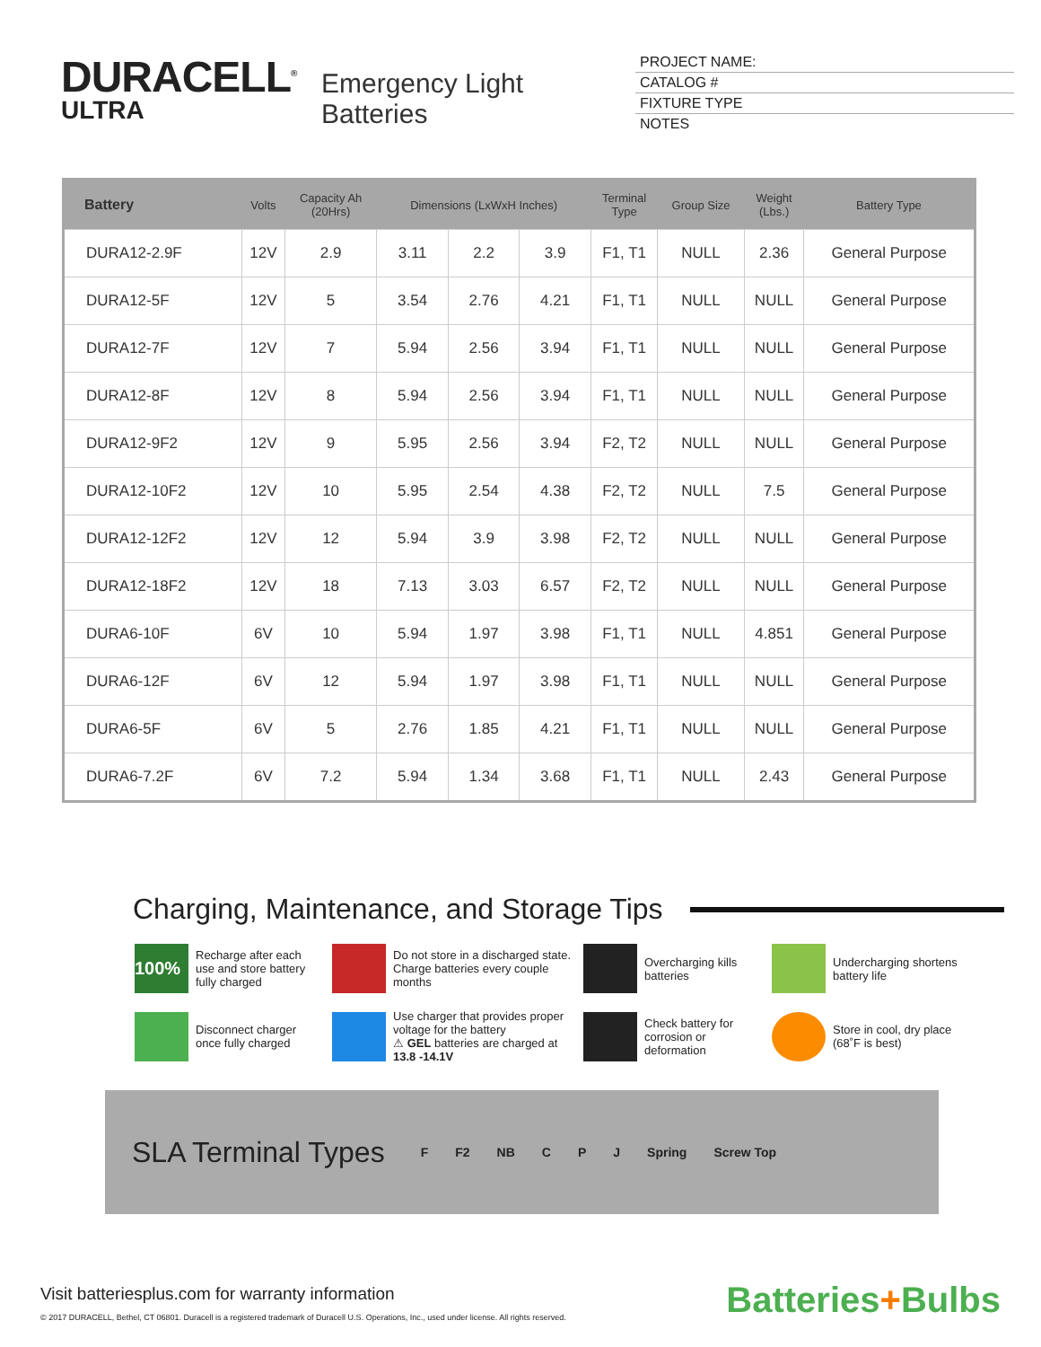DURACELL<sup>®</sup>
ULTRA
Emergency Light Batteries
PROJECT NAME:
CATALOG #
FIXTURE TYPE
NOTES
| Battery | Volts | Capacity Ah (20Hrs) | Dimensions (LxWxH Inches) | | | Terminal Type | Group Size | Weight (Lbs.) | Battery Type |
| --- | --- | --- | --- | --- | --- | --- | --- | --- | --- |
| DURA12-2.9F | 12V | 2.9 | 3.11 | 2.2 | 3.9 | F1, T1 | NULL | 2.36 | General Purpose |
| DURA12-5F | 12V | 5 | 3.54 | 2.76 | 4.21 | F1, T1 | NULL | NULL | General Purpose |
| DURA12-7F | 12V | 7 | 5.94 | 2.56 | 3.94 | F1, T1 | NULL | NULL | General Purpose |
| DURA12-8F | 12V | 8 | 5.94 | 2.56 | 3.94 | F1, T1 | NULL | NULL | General Purpose |
| DURA12-9F2 | 12V | 9 | 5.95 | 2.56 | 3.94 | F2, T2 | NULL | NULL | General Purpose |
| DURA12-10F2 | 12V | 10 | 5.95 | 2.54 | 4.38 | F2, T2 | NULL | 7.5 | General Purpose |
| DURA12-12F2 | 12V | 12 | 5.94 | 3.9 | 3.98 | F2, T2 | NULL | NULL | General Purpose |
| DURA12-18F2 | 12V | 18 | 7.13 | 3.03 | 6.57 | F2, T2 | NULL | NULL | General Purpose |
| DURA6-10F | 6V | 10 | 5.94 | 1.97 | 3.98 | F1, T1 | NULL | 4.851 | General Purpose |
| DURA6-12F | 6V | 12 | 5.94 | 1.97 | 3.98 | F1, T1 | NULL | NULL | General Purpose |
| DURA6-5F | 6V | 5 | 2.76 | 1.85 | 4.21 | F1, T1 | NULL | NULL | General Purpose |
| DURA6-7.2F | 6V | 7.2 | 5.94 | 1.34 | 3.68 | F1, T1 | NULL | 2.43 | General Purpose |
Charging, Maintenance, and Storage Tips
100%
Recharge after each use and store battery fully charged
Do not store in a discharged state. Charge batteries every couple months
Overcharging kills batteries
Undercharging shortens battery life
Disconnect charger once fully charged
Use charger that provides proper voltage for the battery
⚠ GEL batteries are charged at 13.8 -14.1V
Check battery for corrosion or deformation
Store in cool, dry place (68˚F is best)
SLA Terminal Types
F F2 NB C P J Spring Screw Top
Visit batteriesplus.com for warranty information
© 2017 DURACELL, Bethel, CT 06801. Duracell is a registered trademark of Duracell U.S. Operations, Inc., used under license. All rights reserved.
Batteries+Bulbs